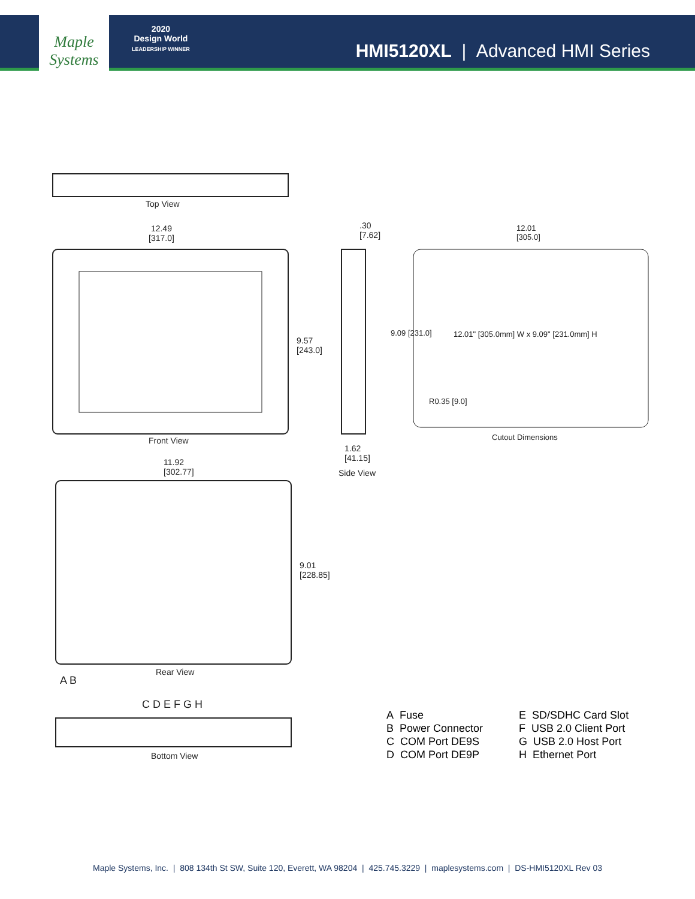Maple
Systems
2020
Design World
LEADERSHIP WINNER
HMI5120XL | Advanced HMI Series
Top View
12.49
[317.0]
.30
[7.62]
12.01
[305.0]
9.57
[243.0]
9.09 [231.0]
12.01" [305.0mm] W x 9.09" [231.0mm] H
R0.35 [9.0]
Front View Cutout Dimensions
1.62
[41.15]
11.92
[302.77]
Side View
9.01
[228.85]
Rear View
A B
C D E F G H
Bottom View
A Fuse
B Power Connector
C COM Port DE9S
D COM Port DE9P
E SD/SDHC Card Slot
F USB 2.0 Client Port
G USB 2.0 Host Port
H Ethernet Port
Maple Systems, Inc. | 808 134th St SW, Suite 120, Everett, WA 98204 | 425.745.3229 | maplesystems.com | DS-HMI5120XL Rev 03